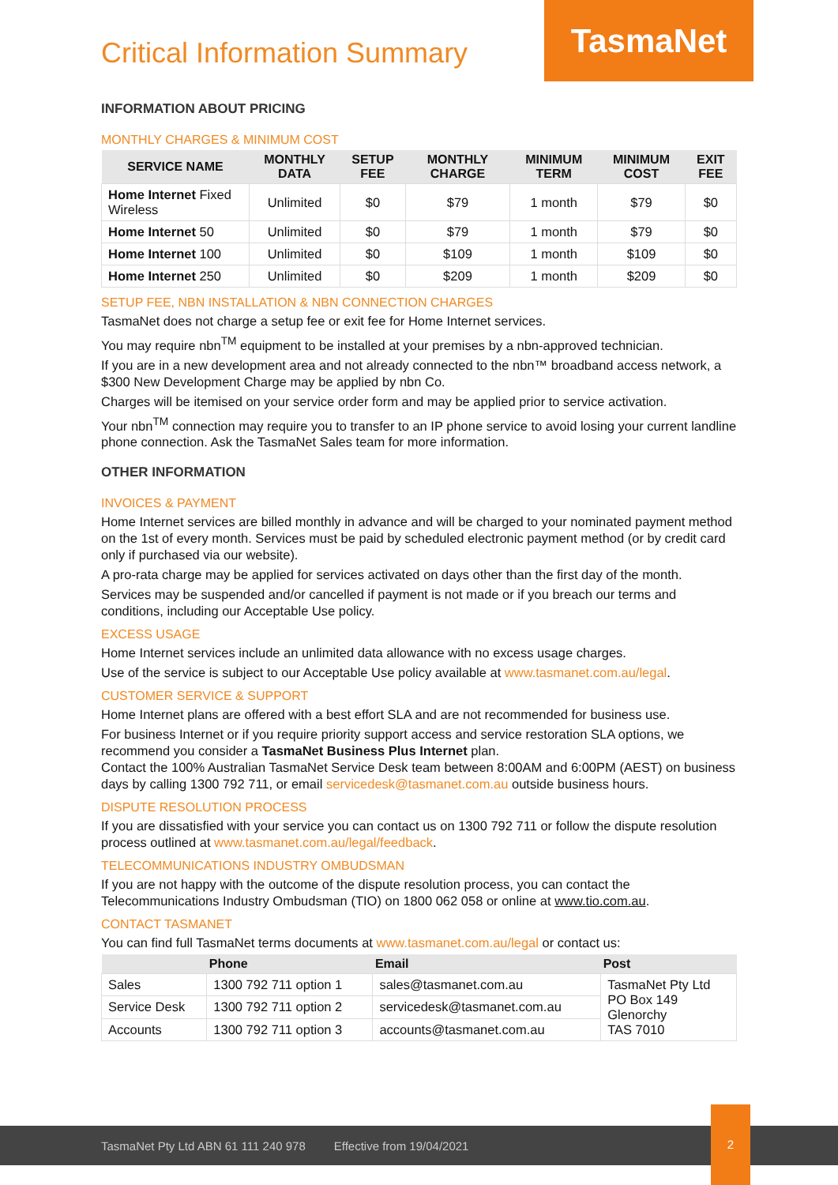Critical Information Summary
TasmaNet
INFORMATION ABOUT PRICING
MONTHLY CHARGES & MINIMUM COST
| SERVICE NAME | MONTHLY DATA | SETUP FEE | MONTHLY CHARGE | MINIMUM TERM | MINIMUM COST | EXIT FEE |
| --- | --- | --- | --- | --- | --- | --- |
| Home Internet Fixed Wireless | Unlimited | $0 | $79 | 1 month | $79 | $0 |
| Home Internet 50 | Unlimited | $0 | $79 | 1 month | $79 | $0 |
| Home Internet 100 | Unlimited | $0 | $109 | 1 month | $109 | $0 |
| Home Internet 250 | Unlimited | $0 | $209 | 1 month | $209 | $0 |
SETUP FEE, NBN INSTALLATION & NBN CONNECTION CHARGES
TasmaNet does not charge a setup fee or exit fee for Home Internet services.
You may require nbn<sup>TM</sup> equipment to be installed at your premises by a nbn-approved technician.
If you are in a new development area and not already connected to the nbn™ broadband access network, a $300 New Development Charge may be applied by nbn Co.
Charges will be itemised on your service order form and may be applied prior to service activation.
Your nbn<sup>TM</sup> connection may require you to transfer to an IP phone service to avoid losing your current landline phone connection. Ask the TasmaNet Sales team for more information.
OTHER INFORMATION
INVOICES & PAYMENT
Home Internet services are billed monthly in advance and will be charged to your nominated payment method on the 1st of every month. Services must be paid by scheduled electronic payment method (or by credit card only if purchased via our website).
A pro-rata charge may be applied for services activated on days other than the first day of the month.
Services may be suspended and/or cancelled if payment is not made or if you breach our terms and conditions, including our Acceptable Use policy.
EXCESS USAGE
Home Internet services include an unlimited data allowance with no excess usage charges.
Use of the service is subject to our Acceptable Use policy available at www.tasmanet.com.au/legal.
CUSTOMER SERVICE & SUPPORT
Home Internet plans are offered with a best effort SLA and are not recommended for business use.
For business Internet or if you require priority support access and service restoration SLA options, we recommend you consider a TasmaNet Business Plus Internet plan.
Contact the 100% Australian TasmaNet Service Desk team between 8:00AM and 6:00PM (AEST) on business days by calling 1300 792 711, or email servicedesk@tasmanet.com.au outside business hours.
DISPUTE RESOLUTION PROCESS
If you are dissatisfied with your service you can contact us on 1300 792 711 or follow the dispute resolution process outlined at www.tasmanet.com.au/legal/feedback.
TELECOMMUNICATIONS INDUSTRY OMBUDSMAN
If you are not happy with the outcome of the dispute resolution process, you can contact the Telecommunications Industry Ombudsman (TIO) on 1800 062 058 or online at www.tio.com.au.
CONTACT TASMANET
You can find full TasmaNet terms documents at www.tasmanet.com.au/legal or contact us:
| | Phone | Email | Post |
| --- | --- | --- | --- |
| Sales | 1300 792 711 option 1 | sales@tasmanet.com.au | TasmaNet Pty Ltd PO Box 149 Glenorchy TAS 7010 |
| Service Desk | 1300 792 711 option 2 | servicedesk@tasmanet.com.au | |
| Accounts | 1300 792 711 option 3 | accounts@tasmanet.com.au | |
TasmaNet Pty Ltd ABN 61 111 240 978 Effective from 19/04/2021
2